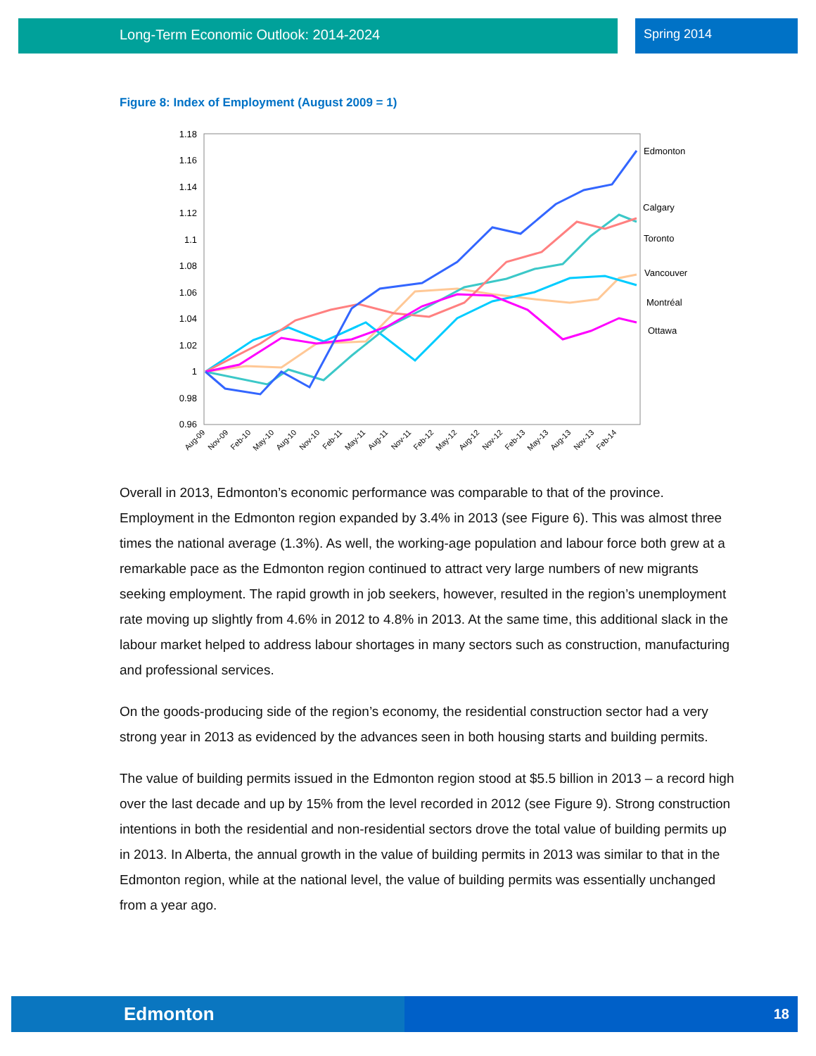Long-Term Economic Outlook: 2014-2024 Spring 2014
Figure 8: Index of Employment (August 2009 = 1)
1.18
1.16
1.14
1.12
1.1
1.08
1.06
1.04
1.02
1
0.98
0.96
Aug-09
Nov-09
Feb-10
May-10
Aug-10
Nov-10
Feb-11
May-11
Aug-11
Nov-11
Feb-12
May-12
Aug-12
Nov-12
Feb-13
May-13
Aug-13
Nov-13
Feb-14
Edmonton
Calgary
Toronto
Vancouver
Montréal
Ottawa
Overall in 2013, Edmonton’s economic performance was comparable to that of the province. Employment in the Edmonton region expanded by 3.4% in 2013 (see Figure 6). This was almost three times the national average (1.3%). As well, the working-age population and labour force both grew at a remarkable pace as the Edmonton region continued to attract very large numbers of new migrants seeking employment. The rapid growth in job seekers, however, resulted in the region’s unemployment rate moving up slightly from 4.6% in 2012 to 4.8% in 2013. At the same time, this additional slack in the labour market helped to address labour shortages in many sectors such as construction, manufacturing and professional services.
On the goods-producing side of the region’s economy, the residential construction sector had a very strong year in 2013 as evidenced by the advances seen in both housing starts and building permits.
The value of building permits issued in the Edmonton region stood at $5.5 billion in 2013 – a record high over the last decade and up by 15% from the level recorded in 2012 (see Figure 9). Strong construction intentions in both the residential and non-residential sectors drove the total value of building permits up in 2013. In Alberta, the annual growth in the value of building permits in 2013 was similar to that in the Edmonton region, while at the national level, the value of building permits was essentially unchanged from a year ago.
Edmonton
18